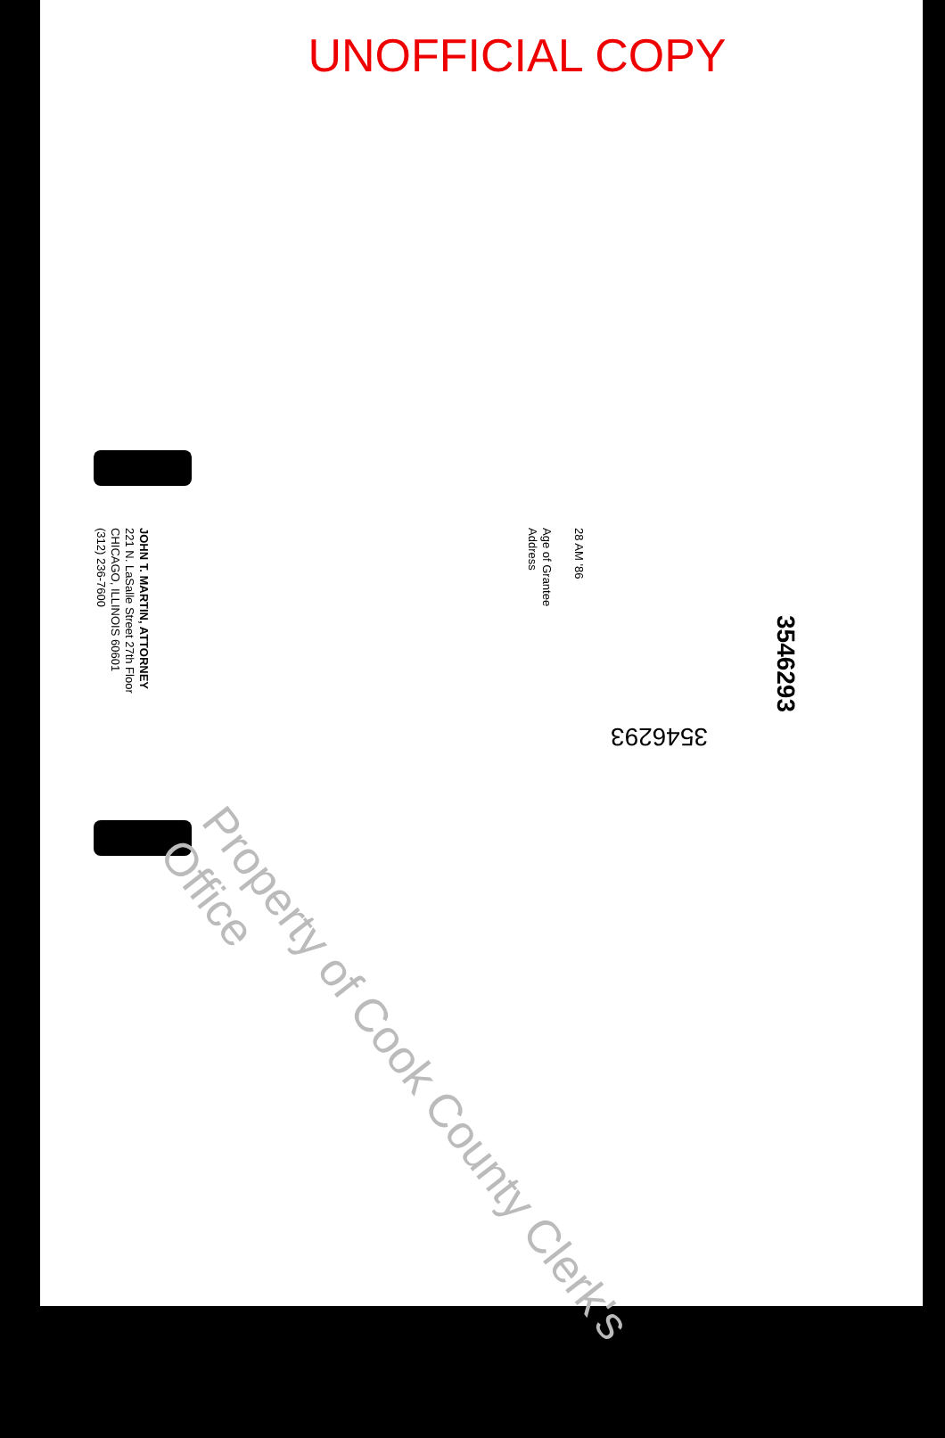UNOFFICIAL COPY
JOHN T. MARTIN, ATTORNEY
221 N. LaSalle Street 27th Floor
CHICAGO, ILLINOIS 60601
(312) 236-7600
Age of Grantee
Address
28 AM '86
3546293
3546293
Property of Cook County Clerk's Office